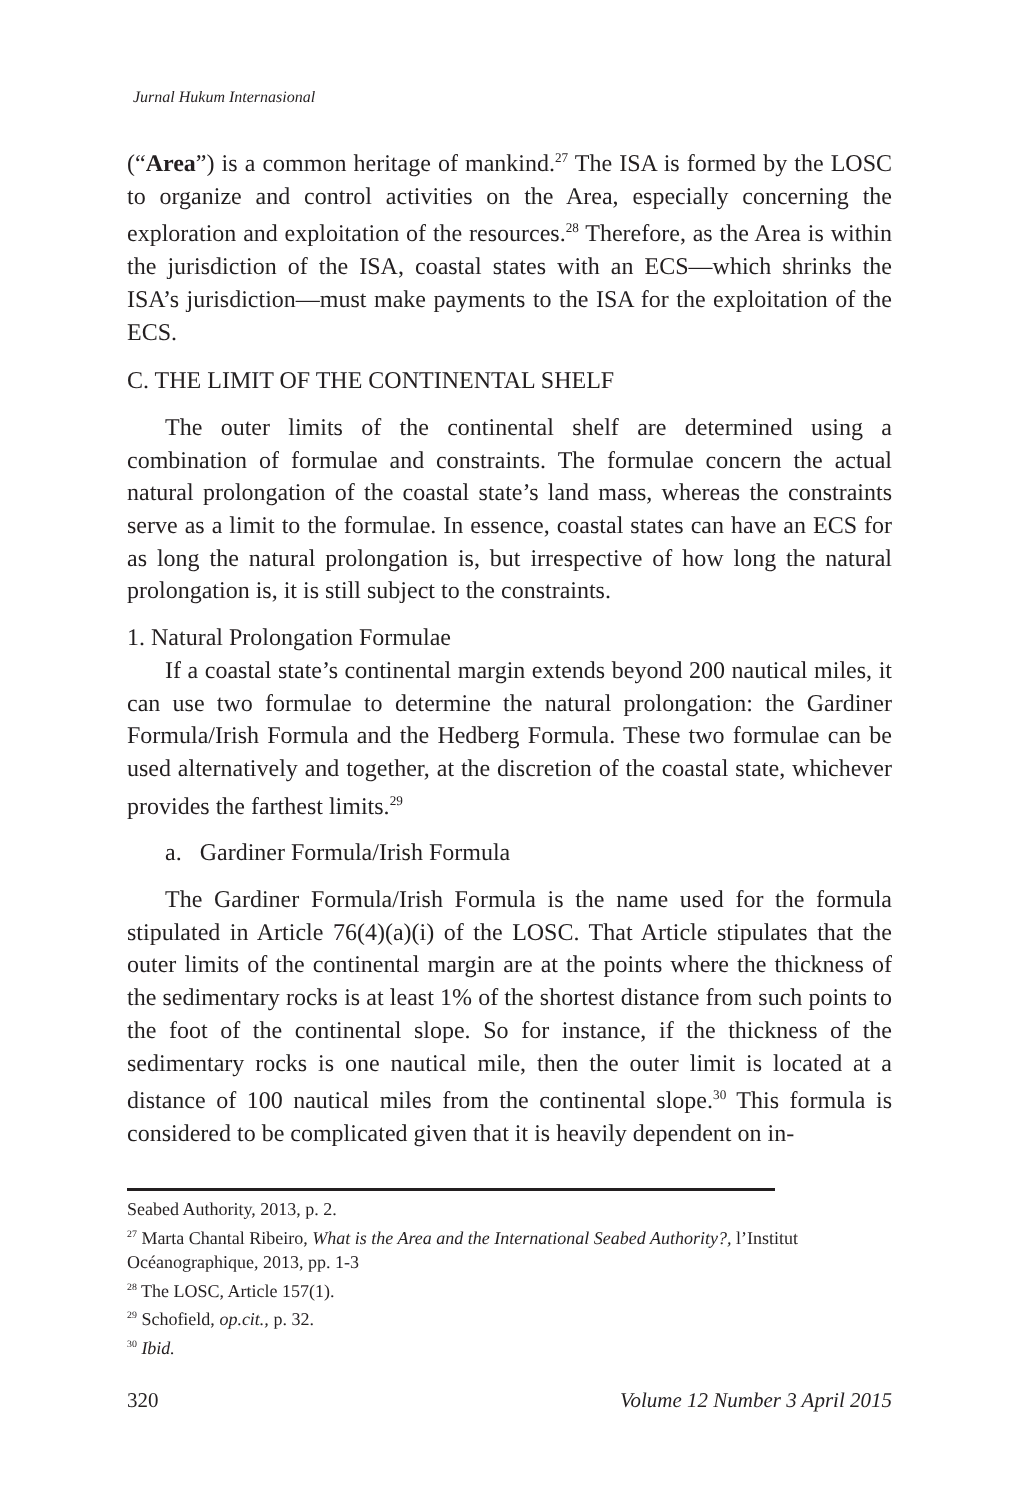Jurnal Hukum Internasional
(“Area”) is a common heritage of mankind.<sup>27</sup> The ISA is formed by the LOSC to organize and control activities on the Area, especially concerning the exploration and exploitation of the resources.<sup>28</sup> Therefore, as the Area is within the jurisdiction of the ISA, coastal states with an ECS—which shrinks the ISA’s jurisdiction—must make payments to the ISA for the exploitation of the ECS.
C. THE LIMIT OF THE CONTINENTAL SHELF
The outer limits of the continental shelf are determined using a combination of formulae and constraints. The formulae concern the actual natural prolongation of the coastal state’s land mass, whereas the constraints serve as a limit to the formulae. In essence, coastal states can have an ECS for as long the natural prolongation is, but irrespective of how long the natural prolongation is, it is still subject to the constraints.
1. Natural Prolongation Formulae
If a coastal state’s continental margin extends beyond 200 nautical miles, it can use two formulae to determine the natural prolongation: the Gardiner Formula/Irish Formula and the Hedberg Formula. These two formulae can be used alternatively and together, at the discretion of the coastal state, whichever provides the farthest limits.<sup>29</sup>
a. Gardiner Formula/Irish Formula
The Gardiner Formula/Irish Formula is the name used for the formula stipulated in Article 76(4)(a)(i) of the LOSC. That Article stipulates that the outer limits of the continental margin are at the points where the thickness of the sedimentary rocks is at least 1% of the shortest distance from such points to the foot of the continental slope. So for instance, if the thickness of the sedimentary rocks is one nautical mile, then the outer limit is located at a distance of 100 nautical miles from the continental slope.<sup>30</sup> This formula is considered to be complicated given that it is heavily dependent on in-
Seabed Authority, 2013, p. 2.
<sup>27</sup> Marta Chantal Ribeiro, What is the Area and the International Seabed Authority?, l’Institut Océanographique, 2013, pp. 1-3
<sup>28</sup> The LOSC, Article 157(1).
<sup>29</sup> Schofield, op.cit., p. 32.
<sup>30</sup> Ibid.
320 Volume 12 Number 3 April 2015